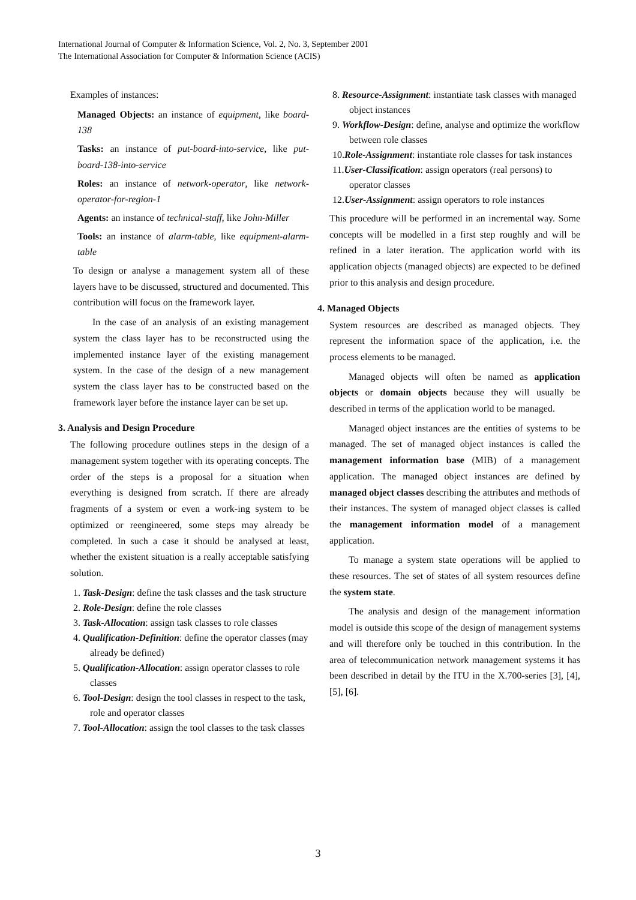International Journal of Computer & Information Science, Vol. 2, No. 3, September 2001
The International Association for Computer & Information Science (ACIS)
Examples of instances:
Managed Objects: an instance of equipment, like board-138
Tasks: an instance of put-board-into-service, like put-board-138-into-service
Roles: an instance of network-operator, like network-operator-for-region-1
Agents: an instance of technical-staff, like John-Miller
Tools: an instance of alarm-table, like equipment-alarm-table
To design or analyse a management system all of these layers have to be discussed, structured and documented. This contribution will focus on the framework layer.
In the case of an analysis of an existing management system the class layer has to be reconstructed using the implemented instance layer of the existing management system. In the case of the design of a new management system the class layer has to be constructed based on the framework layer before the instance layer can be set up.
3. Analysis and Design Procedure
The following procedure outlines steps in the design of a management system together with its operating concepts. The order of the steps is a proposal for a situation when everything is designed from scratch. If there are already fragments of a system or even a work-ing system to be optimized or reengineered, some steps may already be completed. In such a case it should be analysed at least, whether the existent situation is a really acceptable satisfying solution.
1. Task-Design: define the task classes and the task structure
2. Role-Design: define the role classes
3. Task-Allocation: assign task classes to role classes
4. Qualification-Definition: define the operator classes (may already be defined)
5. Qualification-Allocation: assign operator classes to role classes
6. Tool-Design: design the tool classes in respect to the task, role and operator classes
7. Tool-Allocation: assign the tool classes to the task classes
8. Resource-Assignment: instantiate task classes with managed object instances
9. Workflow-Design: define, analyse and optimize the workflow between role classes
10.Role-Assignment: instantiate role classes for task instances
11.User-Classification: assign operators (real persons) to operator classes
12.User-Assignment: assign operators to role instances
This procedure will be performed in an incremental way. Some concepts will be modelled in a first step roughly and will be refined in a later iteration. The application world with its application objects (managed objects) are expected to be defined prior to this analysis and design procedure.
4. Managed Objects
System resources are described as managed objects. They represent the information space of the application, i.e. the process elements to be managed.
Managed objects will often be named as application objects or domain objects because they will usually be described in terms of the application world to be managed.
Managed object instances are the entities of systems to be managed. The set of managed object instances is called the management information base (MIB) of a management application. The managed object instances are defined by managed object classes describing the attributes and methods of their instances. The system of managed object classes is called the management information model of a management application.
To manage a system state operations will be applied to these resources. The set of states of all system resources define the system state.
The analysis and design of the management information model is outside this scope of the design of management systems and will therefore only be touched in this contribution. In the area of telecommunication network management systems it has been described in detail by the ITU in the X.700-series [3], [4], [5], [6].
3